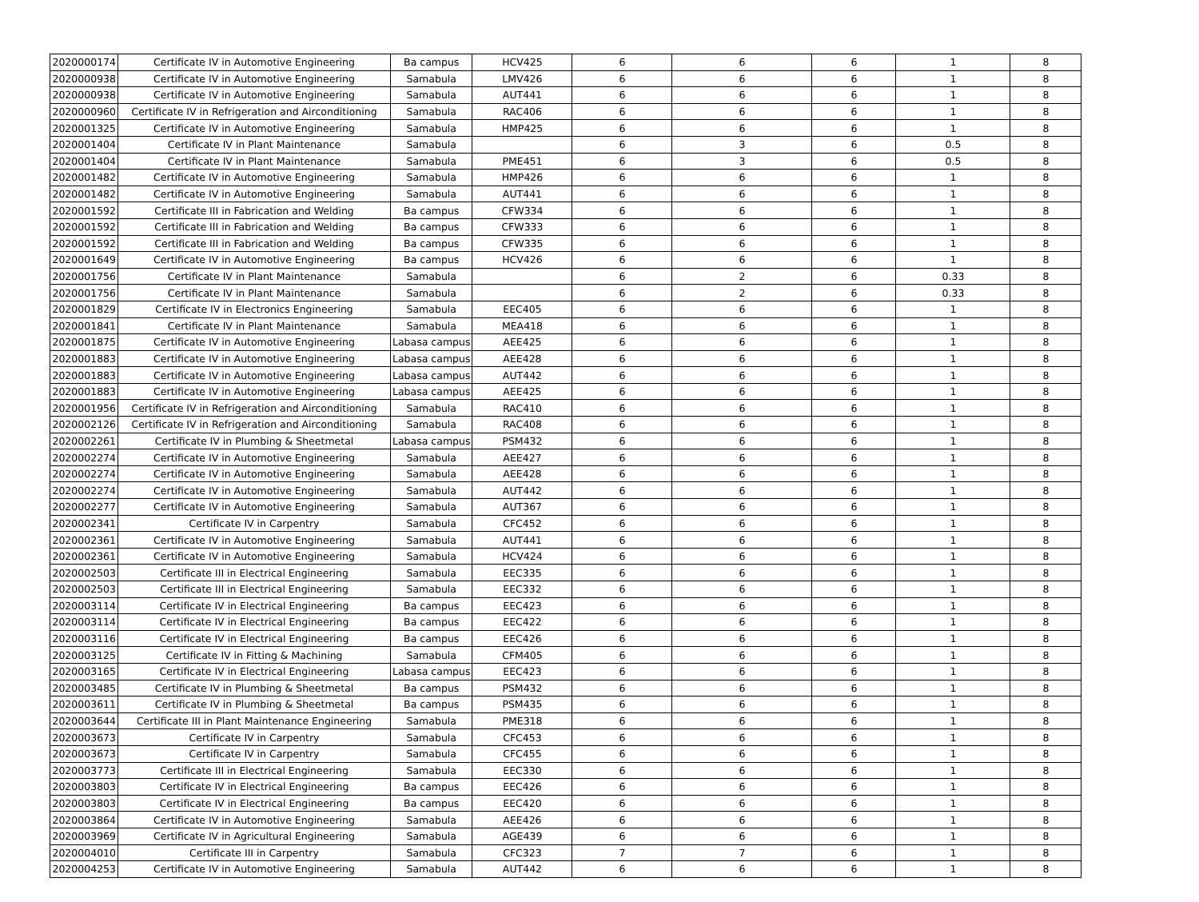| 2020000174 | Certificate IV in Automotive Engineering | Ba campus | HCV425 | 6 | 6 | 6 | 1 | 8 |
| 2020000938 | Certificate IV in Automotive Engineering | Samabula | LMV426 | 6 | 6 | 6 | 1 | 8 |
| 2020000938 | Certificate IV in Automotive Engineering | Samabula | AUT441 | 6 | 6 | 6 | 1 | 8 |
| 2020000960 | Certificate IV in Refrigeration and Airconditioning | Samabula | RAC406 | 6 | 6 | 6 | 1 | 8 |
| 2020001325 | Certificate IV in Automotive Engineering | Samabula | HMP425 | 6 | 6 | 6 | 1 | 8 |
| 2020001404 | Certificate IV in Plant Maintenance | Samabula | | 6 | 3 | 6 | 0.5 | 8 |
| 2020001404 | Certificate IV in Plant Maintenance | Samabula | PME451 | 6 | 3 | 6 | 0.5 | 8 |
| 2020001482 | Certificate IV in Automotive Engineering | Samabula | HMP426 | 6 | 6 | 6 | 1 | 8 |
| 2020001482 | Certificate IV in Automotive Engineering | Samabula | AUT441 | 6 | 6 | 6 | 1 | 8 |
| 2020001592 | Certificate III in Fabrication and Welding | Ba campus | CFW334 | 6 | 6 | 6 | 1 | 8 |
| 2020001592 | Certificate III in Fabrication and Welding | Ba campus | CFW333 | 6 | 6 | 6 | 1 | 8 |
| 2020001592 | Certificate III in Fabrication and Welding | Ba campus | CFW335 | 6 | 6 | 6 | 1 | 8 |
| 2020001649 | Certificate IV in Automotive Engineering | Ba campus | HCV426 | 6 | 6 | 6 | 1 | 8 |
| 2020001756 | Certificate IV in Plant Maintenance | Samabula | | 6 | 2 | 6 | 0.33 | 8 |
| 2020001756 | Certificate IV in Plant Maintenance | Samabula | | 6 | 2 | 6 | 0.33 | 8 |
| 2020001829 | Certificate IV in Electronics Engineering | Samabula | EEC405 | 6 | 6 | 6 | 1 | 8 |
| 2020001841 | Certificate IV in Plant Maintenance | Samabula | MEA418 | 6 | 6 | 6 | 1 | 8 |
| 2020001875 | Certificate IV in Automotive Engineering | Labasa campus | AEE425 | 6 | 6 | 6 | 1 | 8 |
| 2020001883 | Certificate IV in Automotive Engineering | Labasa campus | AEE428 | 6 | 6 | 6 | 1 | 8 |
| 2020001883 | Certificate IV in Automotive Engineering | Labasa campus | AUT442 | 6 | 6 | 6 | 1 | 8 |
| 2020001883 | Certificate IV in Automotive Engineering | Labasa campus | AEE425 | 6 | 6 | 6 | 1 | 8 |
| 2020001956 | Certificate IV in Refrigeration and Airconditioning | Samabula | RAC410 | 6 | 6 | 6 | 1 | 8 |
| 2020002126 | Certificate IV in Refrigeration and Airconditioning | Samabula | RAC408 | 6 | 6 | 6 | 1 | 8 |
| 2020002261 | Certificate IV in Plumbing & Sheetmetal | Labasa campus | PSM432 | 6 | 6 | 6 | 1 | 8 |
| 2020002274 | Certificate IV in Automotive Engineering | Samabula | AEE427 | 6 | 6 | 6 | 1 | 8 |
| 2020002274 | Certificate IV in Automotive Engineering | Samabula | AEE428 | 6 | 6 | 6 | 1 | 8 |
| 2020002274 | Certificate IV in Automotive Engineering | Samabula | AUT442 | 6 | 6 | 6 | 1 | 8 |
| 2020002277 | Certificate IV in Automotive Engineering | Samabula | AUT367 | 6 | 6 | 6 | 1 | 8 |
| 2020002341 | Certificate IV in Carpentry | Samabula | CFC452 | 6 | 6 | 6 | 1 | 8 |
| 2020002361 | Certificate IV in Automotive Engineering | Samabula | AUT441 | 6 | 6 | 6 | 1 | 8 |
| 2020002361 | Certificate IV in Automotive Engineering | Samabula | HCV424 | 6 | 6 | 6 | 1 | 8 |
| 2020002503 | Certificate III in Electrical Engineering | Samabula | EEC335 | 6 | 6 | 6 | 1 | 8 |
| 2020002503 | Certificate III in Electrical Engineering | Samabula | EEC332 | 6 | 6 | 6 | 1 | 8 |
| 2020003114 | Certificate IV in Electrical Engineering | Ba campus | EEC423 | 6 | 6 | 6 | 1 | 8 |
| 2020003114 | Certificate IV in Electrical Engineering | Ba campus | EEC422 | 6 | 6 | 6 | 1 | 8 |
| 2020003116 | Certificate IV in Electrical Engineering | Ba campus | EEC426 | 6 | 6 | 6 | 1 | 8 |
| 2020003125 | Certificate IV in Fitting & Machining | Samabula | CFM405 | 6 | 6 | 6 | 1 | 8 |
| 2020003165 | Certificate IV in Electrical Engineering | Labasa campus | EEC423 | 6 | 6 | 6 | 1 | 8 |
| 2020003485 | Certificate IV in Plumbing & Sheetmetal | Ba campus | PSM432 | 6 | 6 | 6 | 1 | 8 |
| 2020003611 | Certificate IV in Plumbing & Sheetmetal | Ba campus | PSM435 | 6 | 6 | 6 | 1 | 8 |
| 2020003644 | Certificate III in Plant Maintenance Engineering | Samabula | PME318 | 6 | 6 | 6 | 1 | 8 |
| 2020003673 | Certificate IV in Carpentry | Samabula | CFC453 | 6 | 6 | 6 | 1 | 8 |
| 2020003673 | Certificate IV in Carpentry | Samabula | CFC455 | 6 | 6 | 6 | 1 | 8 |
| 2020003773 | Certificate III in Electrical Engineering | Samabula | EEC330 | 6 | 6 | 6 | 1 | 8 |
| 2020003803 | Certificate IV in Electrical Engineering | Ba campus | EEC426 | 6 | 6 | 6 | 1 | 8 |
| 2020003803 | Certificate IV in Electrical Engineering | Ba campus | EEC420 | 6 | 6 | 6 | 1 | 8 |
| 2020003864 | Certificate IV in Automotive Engineering | Samabula | AEE426 | 6 | 6 | 6 | 1 | 8 |
| 2020003969 | Certificate IV in Agricultural Engineering | Samabula | AGE439 | 6 | 6 | 6 | 1 | 8 |
| 2020004010 | Certificate III in Carpentry | Samabula | CFC323 | 7 | 7 | 6 | 1 | 8 |
| 2020004253 | Certificate IV in Automotive Engineering | Samabula | AUT442 | 6 | 6 | 6 | 1 | 8 |